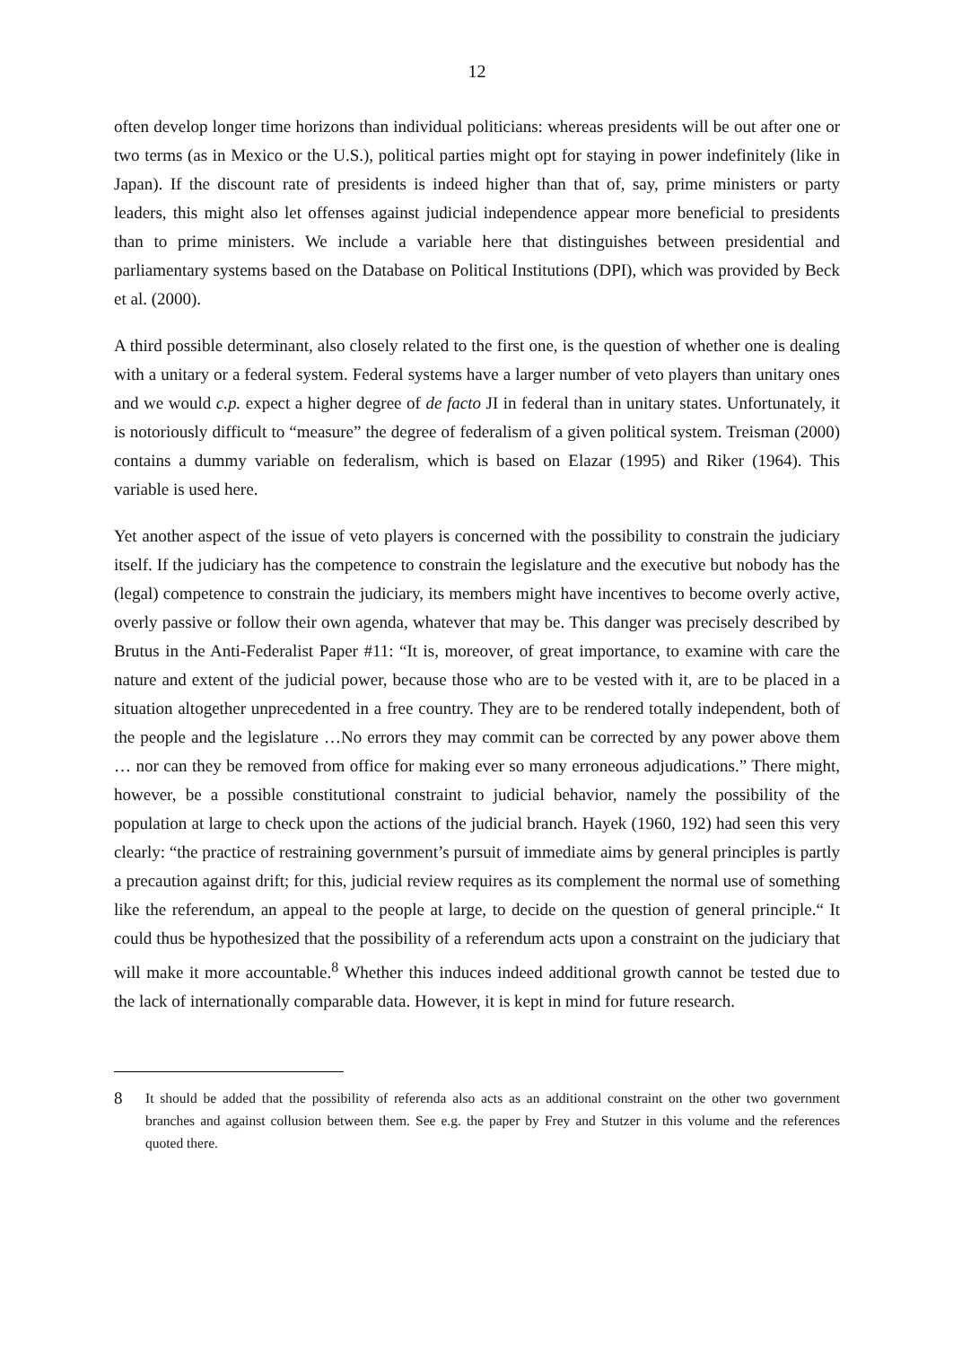12
often develop longer time horizons than individual politicians: whereas presidents will be out after one or two terms (as in Mexico or the U.S.), political parties might opt for staying in power indefinitely (like in Japan). If the discount rate of presidents is indeed higher than that of, say, prime ministers or party leaders, this might also let offenses against judicial independence appear more beneficial to presidents than to prime ministers. We include a variable here that distinguishes between presidential and parliamentary systems based on the Database on Political Institutions (DPI), which was provided by Beck et al. (2000).
A third possible determinant, also closely related to the first one, is the question of whether one is dealing with a unitary or a federal system. Federal systems have a larger number of veto players than unitary ones and we would c.p. expect a higher degree of de facto JI in federal than in unitary states. Unfortunately, it is notoriously difficult to “measure” the degree of federalism of a given political system. Treisman (2000) contains a dummy variable on federalism, which is based on Elazar (1995) and Riker (1964). This variable is used here.
Yet another aspect of the issue of veto players is concerned with the possibility to constrain the judiciary itself. If the judiciary has the competence to constrain the legislature and the executive but nobody has the (legal) competence to constrain the judiciary, its members might have incentives to become overly active, overly passive or follow their own agenda, whatever that may be. This danger was precisely described by Brutus in the Anti-Federalist Paper #11: “It is, moreover, of great importance, to examine with care the nature and extent of the judicial power, because those who are to be vested with it, are to be placed in a situation altogether unprecedented in a free country. They are to be rendered totally independent, both of the people and the legislature …No errors they may commit can be corrected by any power above them … nor can they be removed from office for making ever so many erroneous adjudications.” There might, however, be a possible constitutional constraint to judicial behavior, namely the possibility of the population at large to check upon the actions of the judicial branch. Hayek (1960, 192) had seen this very clearly: “the practice of restraining government’s pursuit of immediate aims by general principles is partly a precaution against drift; for this, judicial review requires as its complement the normal use of something like the referendum, an appeal to the people at large, to decide on the question of general principle.“ It could thus be hypothesized that the possibility of a referendum acts upon a constraint on the judiciary that will make it more accountable.<sup>8</sup> Whether this induces indeed additional growth cannot be tested due to the lack of internationally comparable data. However, it is kept in mind for future research.
8
It should be added that the possibility of referenda also acts as an additional constraint on the other two government branches and against collusion between them. See e.g. the paper by Frey and Stutzer in this volume and the references quoted there.